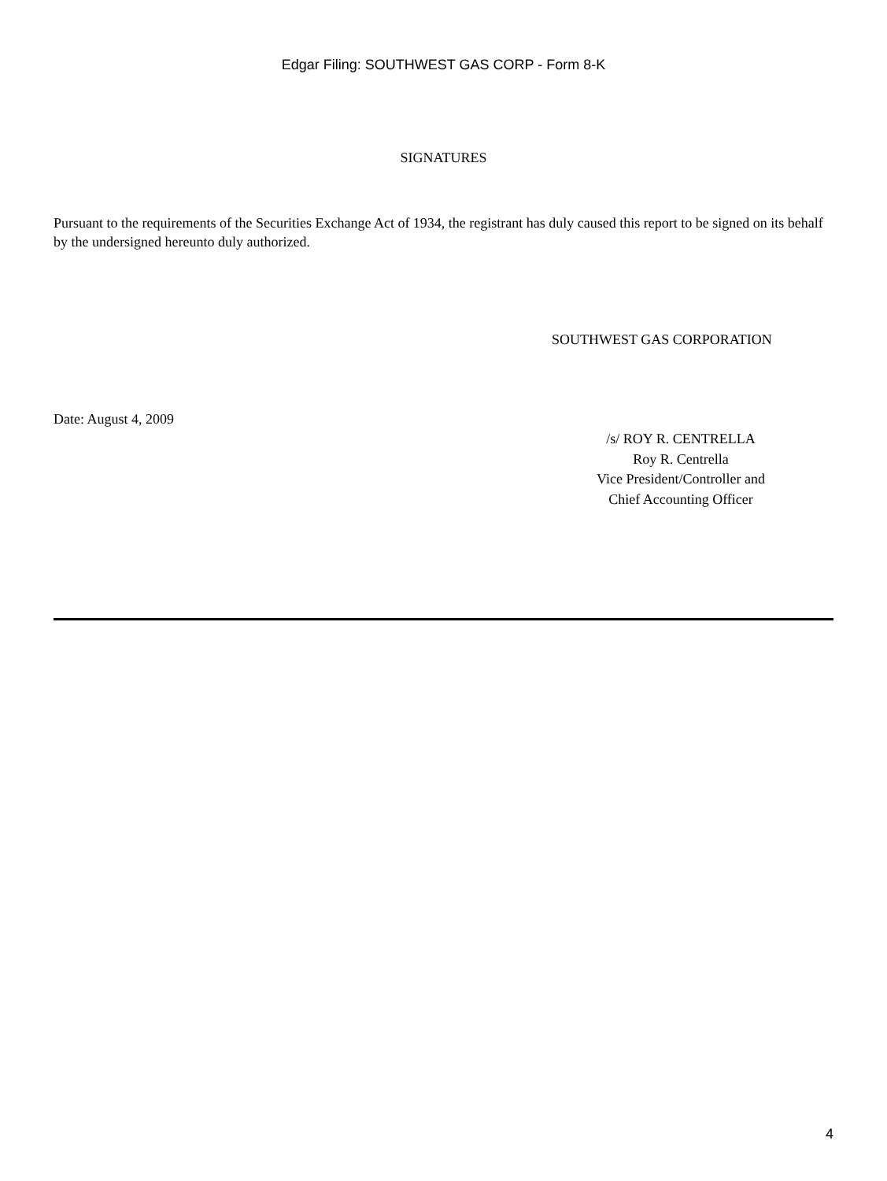Edgar Filing: SOUTHWEST GAS CORP - Form 8-K
SIGNATURES
Pursuant to the requirements of the Securities Exchange Act of 1934, the registrant has duly caused this report to be signed on its behalf by the undersigned hereunto duly authorized.
SOUTHWEST GAS CORPORATION
Date: August 4, 2009
/s/ ROY R. CENTRELLA
Roy R. Centrella
Vice President/Controller and
Chief Accounting Officer
4